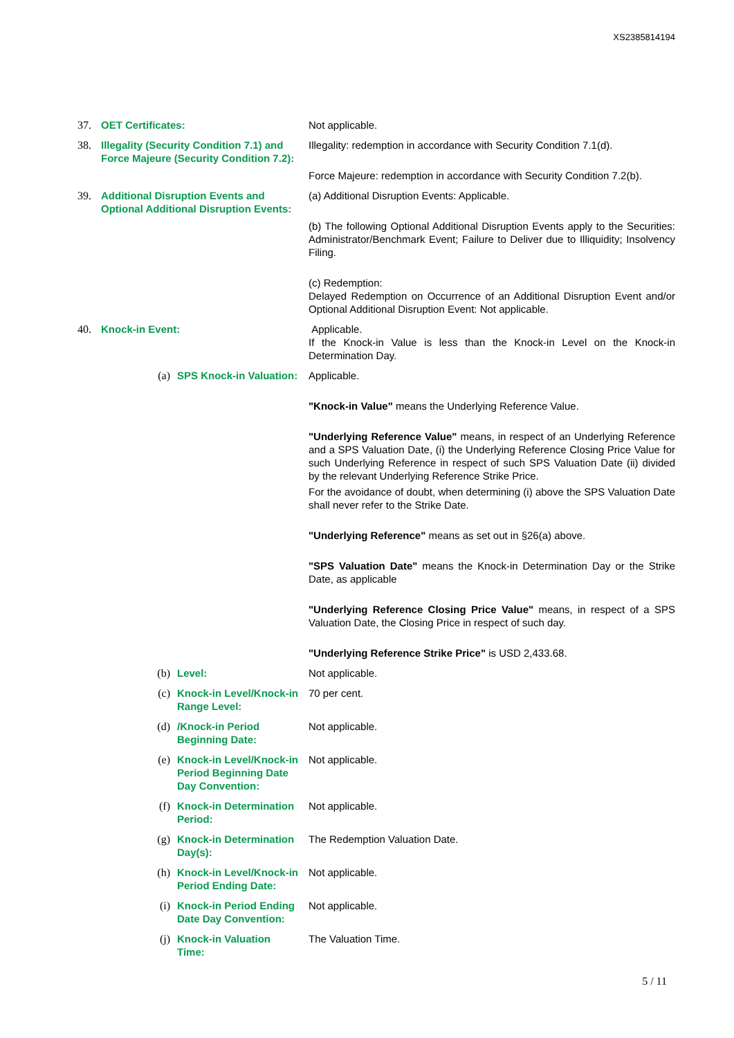XS2385814194
| 37. | OET Certificates: | | Not applicable. |
| 38. | Illegality (Security Condition 7.1) and Force Majeure (Security Condition 7.2): | | Illegality: redemption in accordance with Security Condition 7.1(d). Force Majeure: redemption in accordance with Security Condition 7.2(b). |
| 39. | Additional Disruption Events and Optional Additional Disruption Events: | | (a) Additional Disruption Events: Applicable. (b) The following Optional Additional Disruption Events apply to the Securities: Administrator/Benchmark Event; Failure to Deliver due to Illiquidity; Insolvency Filing. (c) Redemption: Delayed Redemption on Occurrence of an Additional Disruption Event and/or Optional Additional Disruption Event: Not applicable. |
| 40. | Knock-in Event: | | Applicable. If the Knock-in Value is less than the Knock-in Level on the Knock-in Determination Day. |
| | (a) | SPS Knock-in Valuation: | Applicable. "Knock-in Value" means the Underlying Reference Value. "Underlying Reference Value" means, in respect of an Underlying Reference and a SPS Valuation Date, (i) the Underlying Reference Closing Price Value for such Underlying Reference in respect of such SPS Valuation Date (ii) divided by the relevant Underlying Reference Strike Price. For the avoidance of doubt, when determining (i) above the SPS Valuation Date shall never refer to the Strike Date. "Underlying Reference" means as set out in §26(a) above. "SPS Valuation Date" means the Knock-in Determination Day or the Strike Date, as applicable "Underlying Reference Closing Price Value" means, in respect of a SPS Valuation Date, the Closing Price in respect of such day. "Underlying Reference Strike Price" is USD 2,433.68. |
| | (b) | Level: | Not applicable. |
| | (c) | Knock-in Level/Knock-in Range Level: | 70 per cent. |
| | (d) | /Knock-in Period Beginning Date: | Not applicable. |
| | (e) | Knock-in Level/Knock-in Period Beginning Date Day Convention: | Not applicable. |
| | (f) | Knock-in Determination Period: | Not applicable. |
| | (g) | Knock-in Determination Day(s): | The Redemption Valuation Date. |
| | (h) | Knock-in Level/Knock-in Period Ending Date: | Not applicable. |
| | (i) | Knock-in Period Ending Date Day Convention: | Not applicable. |
| | (j) | Knock-in Valuation Time: | The Valuation Time. |
5 / 11